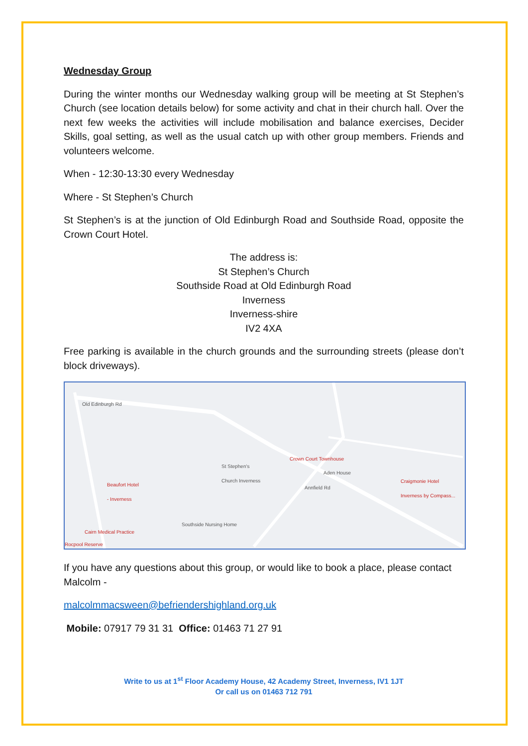Wednesday Group
During the winter months our Wednesday walking group will be meeting at St Stephen’s Church (see location details below) for some activity and chat in their church hall. Over the next few weeks the activities will include mobilisation and balance exercises, Decider Skills, goal setting, as well as the usual catch up with other group members. Friends and volunteers welcome.
When - 12:30-13:30 every Wednesday
Where - St Stephen’s Church
St Stephen’s is at the junction of Old Edinburgh Road and Southside Road, opposite the Crown Court Hotel.
The address is:
St Stephen’s Church
Southside Road at Old Edinburgh Road
Inverness
Inverness-shire
IV2 4XA
Free parking is available in the church grounds and the surrounding streets (please don’t block driveways).
Old Edinburgh Rd
St Stephen's
Church Inverness
Crown Court Townhouse
Aden House
Beaufort Hotel
- Inverness
Craigmonie Hotel
Inverness by Compass...
Annfield Rd
Southside Nursing Home
Cairn Medical Practice
Rocpool Reserve
If you have any questions about this group, or would like to book a place, please contact Malcolm -
malcolmmacsween@befriendershighland.org.uk
Mobile: 07917 79 31 31 Office: 01463 71 27 91
Write to us at 1<sup>st</sup> Floor Academy House, 42 Academy Street, Inverness, IV1 1JT
Or call us on 01463 712 791